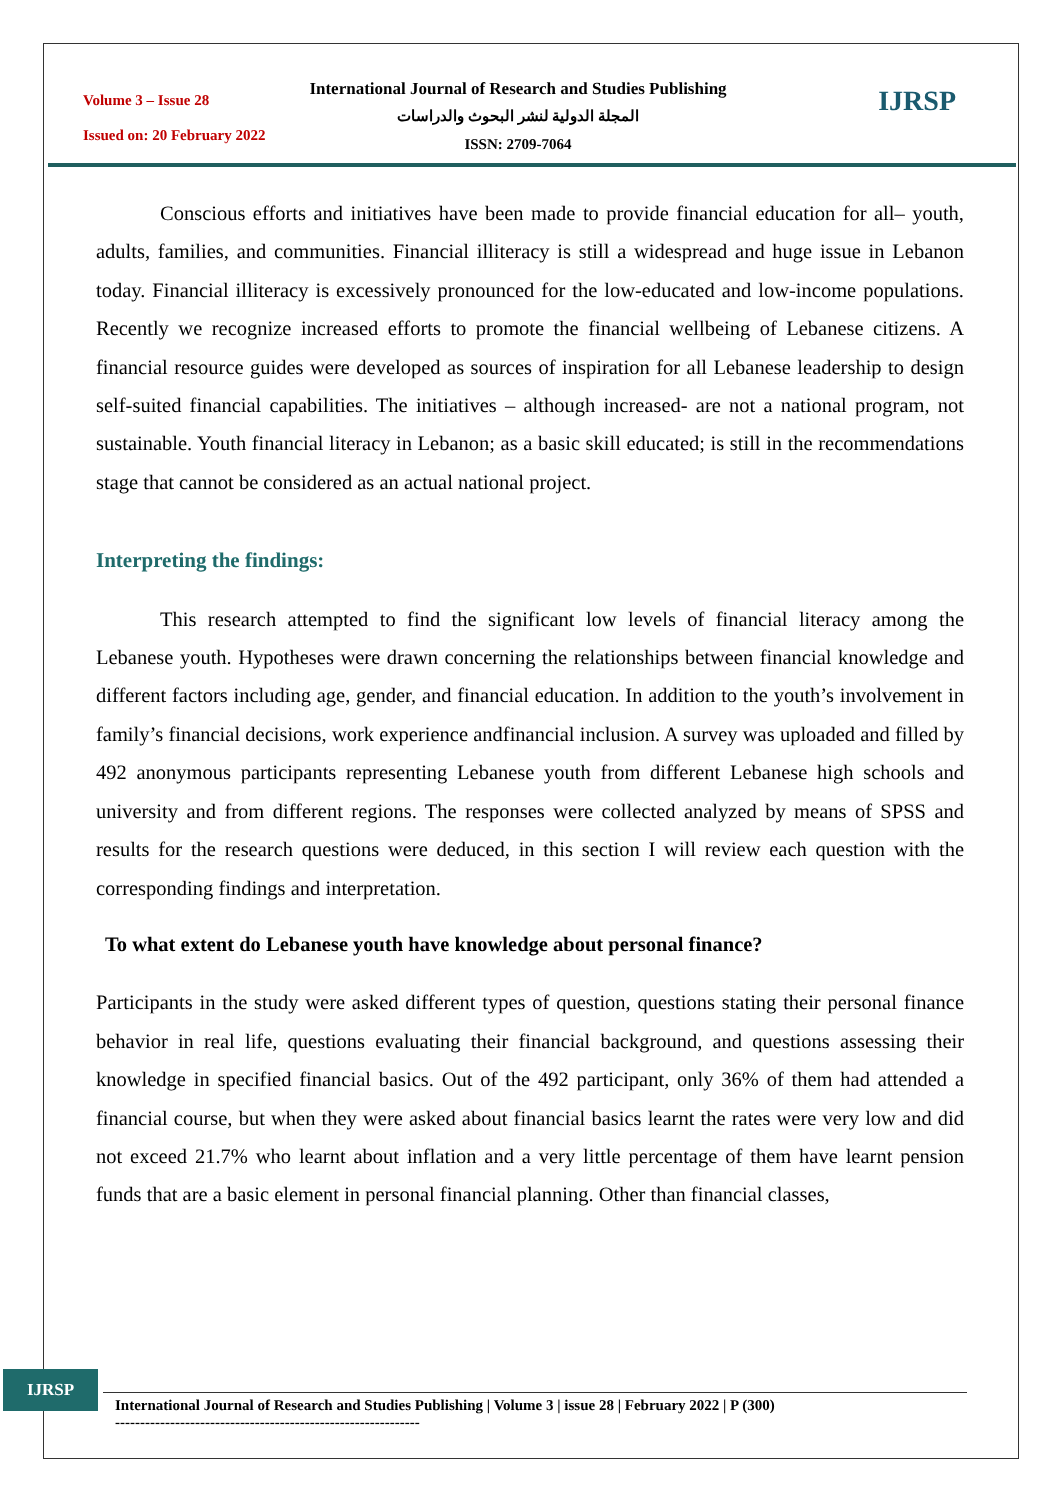Volume 3 – Issue 28
Issued on: 20 February 2022
International Journal of Research and Studies Publishing
المجلة الدولية لنشر البحوث والدراسات
ISSN: 2709-7064
IJRSP
Conscious efforts and initiatives have been made to provide financial education for all– youth, adults, families, and communities. Financial illiteracy is still a widespread and huge issue in Lebanon today. Financial illiteracy is excessively pronounced for the low-educated and low-income populations. Recently we recognize increased efforts to promote the financial wellbeing of Lebanese citizens. A financial resource guides were developed as sources of inspiration for all Lebanese leadership to design self-suited financial capabilities. The initiatives – although increased- are not a national program, not sustainable. Youth financial literacy in Lebanon; as a basic skill educated; is still in the recommendations stage that cannot be considered as an actual national project.
Interpreting the findings:
This research attempted to find the significant low levels of financial literacy among the Lebanese youth. Hypotheses were drawn concerning the relationships between financial knowledge and different factors including age, gender, and financial education. In addition to the youth’s involvement in family’s financial decisions, work experience andfinancial inclusion. A survey was uploaded and filled by 492 anonymous participants representing Lebanese youth from different Lebanese high schools and university and from different regions. The responses were collected analyzed by means of SPSS and results for the research questions were deduced, in this section I will review each question with the corresponding findings and interpretation.
To what extent do Lebanese youth have knowledge about personal finance?
Participants in the study were asked different types of question, questions stating their personal finance behavior in real life, questions evaluating their financial background, and questions assessing their knowledge in specified financial basics. Out of the 492 participant, only 36% of them had attended a financial course, but when they were asked about financial basics learnt the rates were very low and did not exceed 21.7% who learnt about inflation and a very little percentage of them have learnt pension funds that are a basic element in personal financial planning. Other than financial classes,
IJRSP
International Journal of Research and Studies Publishing | Volume 3 | issue 28 | February 2022 | P (300)
-------------------------------------------------------------